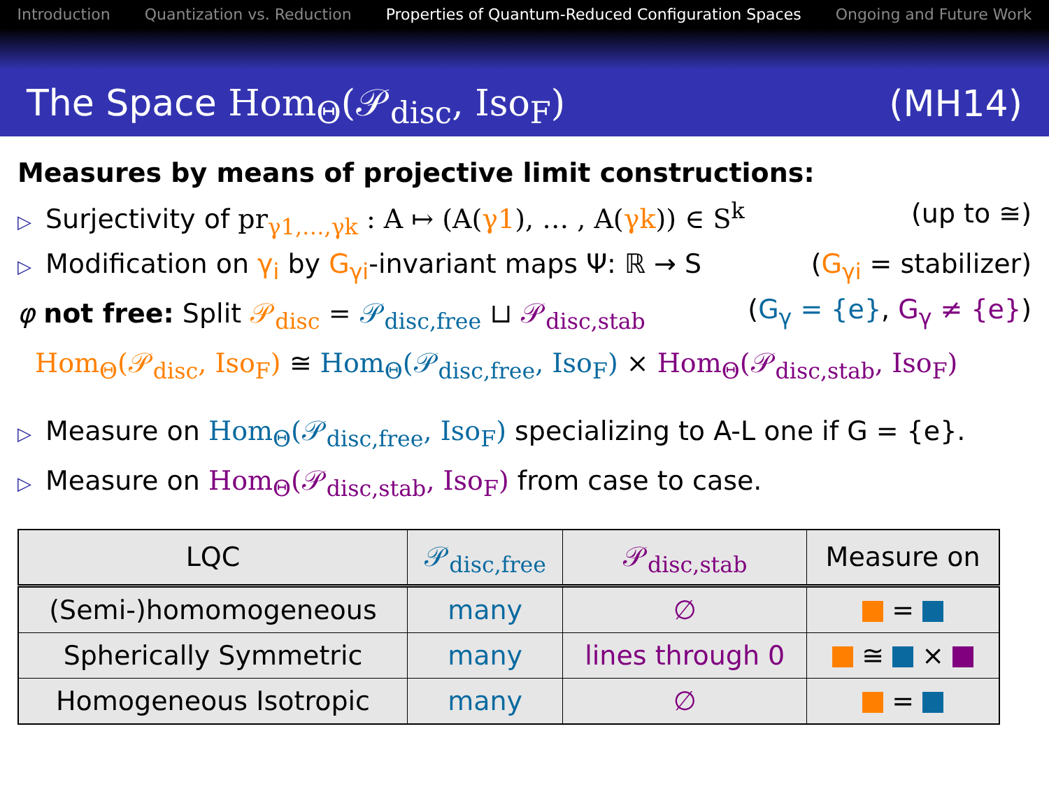Introduction Quantization vs. Reduction Properties of Quantum-Reduced Configuration Spaces Ongoing and Future Work
The Space Hom<sub>Θ</sub>(𝒫<sub>disc</sub>, Iso<sub>F</sub>) (MH14)
Measures by means of projective limit constructions:
▷ Surjectivity of pr<sub>γ1,…,γk</sub> : A ↦ (A(γ1), … , A(γk)) ∈ S<sup>k</sup> (up to ≅)
▷ Modification on γ<sub>i</sub> by G<sub>γi</sub>-invariant maps Ψ: ℝ → S (G<sub>γi</sub> = stabilizer)
φ not free: Split 𝒫<sub>disc</sub> = 𝒫<sub>disc,free</sub> ⊔ 𝒫<sub>disc,stab</sub> (G<sub>γ</sub> = {e}, G<sub>γ</sub> ≠ {e})
Hom<sub>Θ</sub>(𝒫<sub>disc</sub>, Iso<sub>F</sub>) ≅ Hom<sub>Θ</sub>(𝒫<sub>disc,free</sub>, Iso<sub>F</sub>) × Hom<sub>Θ</sub>(𝒫<sub>disc,stab</sub>, Iso<sub>F</sub>)
▷ Measure on Hom<sub>Θ</sub>(𝒫<sub>disc,free</sub>, Iso<sub>F</sub>) specializing to A-L one if G = {e}.
▷ Measure on Hom<sub>Θ</sub>(𝒫<sub>disc,stab</sub>, Iso<sub>F</sub>) from case to case.
| LQC | 𝒫<sub>disc,free</sub> | 𝒫<sub>disc,stab</sub> | Measure on |
| --- | --- | --- | --- |
| (Semi-)homomogeneous | many | ∅ | = |
| Spherically Symmetric | many | lines through 0 | ≅ × |
| Homogeneous Isotropic | many | ∅ | = |